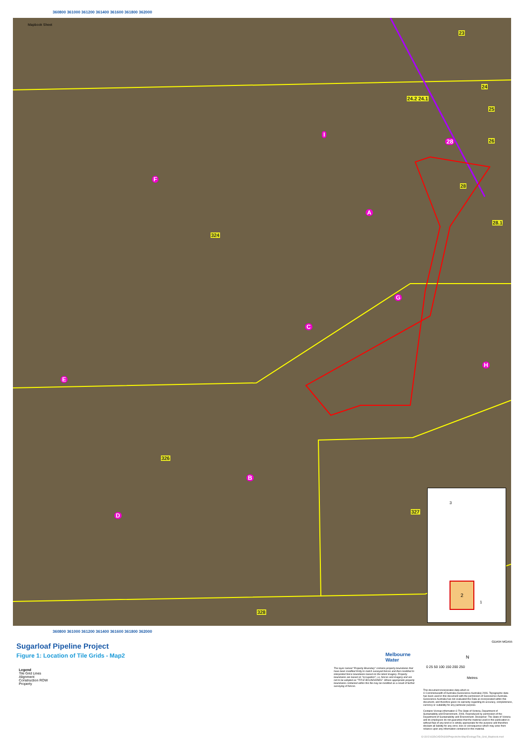360800 361000 361200 361400 361600 361800 362000
Mapbook Sheet
23
24
24.2 24.1
25
26
28
28.1
324
326
327
328
I
28
F
A
G
C
H
E
B
D
2
3
1
360800 361000 361200 361400 361600 361800 362000
Sugarloaf Pipeline Project
Figure 1: Location of Tile Grids - Map2
Melbourne
Water
GDA94 MGA55
N
0 25 50 100 150 200 250
Metres
Legend
Tile Grid Lines
Alignment
Construction ROW
Property
The layer named "Property Boundary" contains property boundaries that have been modified firstly to match surveyed fences and then modified to interpreted fence boundaries based on the latest imagery. Property boundaries are based on "occupation", i.e. fences and imagery and are not to be adopted as "TITLE BOUNDARIES". Where appropriate property boundaries contained within this file may be modified as a result of further surveying of fences.
This document incorporates data which is:
© Commonwealth of Australia (Geoscience Australia) 2006. Topographic data has been used in this document with the permission of Geoscience Australia. Geoscience Australia has not evaluated the Data as incorporated within this document, and therefore gives no warranty regarding its accuracy, completeness, currency or suitability for any particular purpose.
Contains Vicmap information © The State of Victoria, Department of Sustainability and Environment, 2006. Reproduced by permission of the Department of Sustainability and Environment. Disclaimer: The State of Victoria and its employees do not guarantee that the material used in this publication is without flaw of any kind or is wholly appropriate for the purpose and therefore disclaim all liability for any error, loss or consequence which may arise from reliance upon any information contained in this material.
G:\31\21633\CADD\GIS\Projects\ArcMap\Ecology\Tile_Grid_Mapbook.mxd